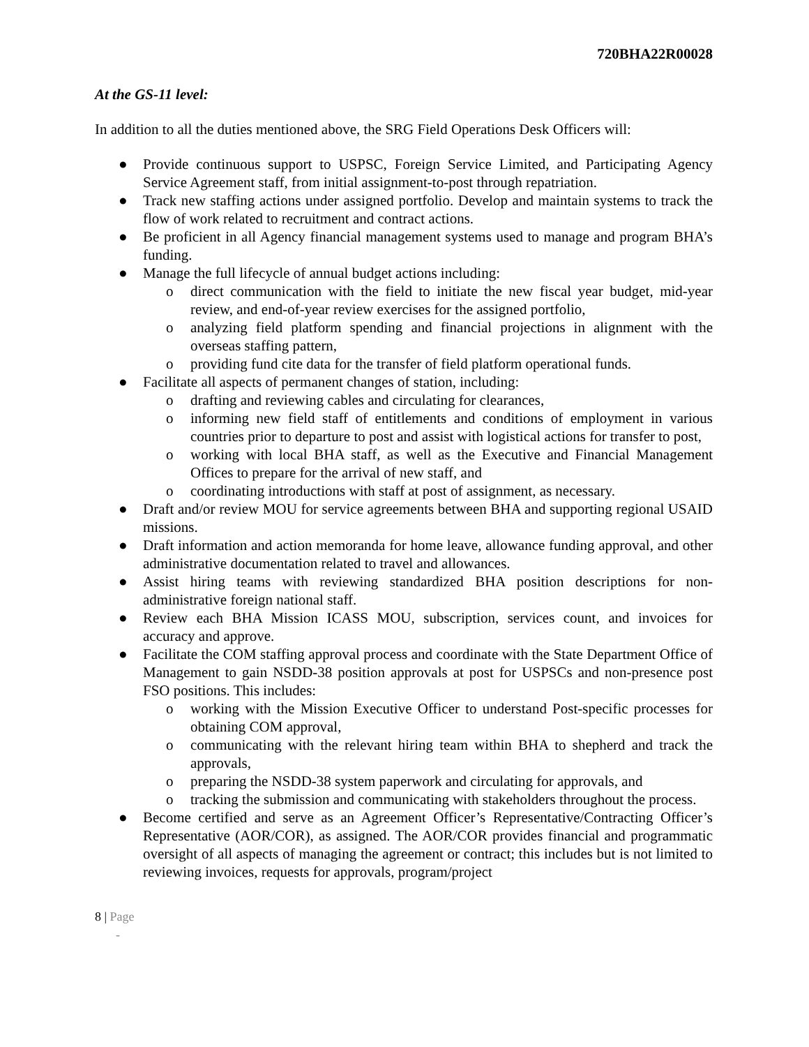720BHA22R00028
At the GS-11 level:
In addition to all the duties mentioned above, the SRG Field Operations Desk Officers will:
● Provide continuous support to USPSC, Foreign Service Limited, and Participating Agency Service Agreement staff, from initial assignment-to-post through repatriation.
● Track new staffing actions under assigned portfolio. Develop and maintain systems to track the flow of work related to recruitment and contract actions.
● Be proficient in all Agency financial management systems used to manage and program BHA’s funding.
● Manage the full lifecycle of annual budget actions including:
o direct communication with the field to initiate the new fiscal year budget, mid-year review, and end-of-year review exercises for the assigned portfolio,
o analyzing field platform spending and financial projections in alignment with the overseas staffing pattern,
o providing fund cite data for the transfer of field platform operational funds.
● Facilitate all aspects of permanent changes of station, including:
o drafting and reviewing cables and circulating for clearances,
o informing new field staff of entitlements and conditions of employment in various countries prior to departure to post and assist with logistical actions for transfer to post,
o working with local BHA staff, as well as the Executive and Financial Management Offices to prepare for the arrival of new staff, and
o coordinating introductions with staff at post of assignment, as necessary.
● Draft and/or review MOU for service agreements between BHA and supporting regional USAID missions.
● Draft information and action memoranda for home leave, allowance funding approval, and other administrative documentation related to travel and allowances.
● Assist hiring teams with reviewing standardized BHA position descriptions for non-administrative foreign national staff.
● Review each BHA Mission ICASS MOU, subscription, services count, and invoices for accuracy and approve.
● Facilitate the COM staffing approval process and coordinate with the State Department Office of Management to gain NSDD-38 position approvals at post for USPSCs and non-presence post FSO positions. This includes:
o working with the Mission Executive Officer to understand Post-specific processes for obtaining COM approval,
o communicating with the relevant hiring team within BHA to shepherd and track the approvals,
o preparing the NSDD-38 system paperwork and circulating for approvals, and
o tracking the submission and communicating with stakeholders throughout the process.
● Become certified and serve as an Agreement Officer’s Representative/Contracting Officer’s Representative (AOR/COR), as assigned. The AOR/COR provides financial and programmatic oversight of all aspects of managing the agreement or contract; this includes but is not limited to reviewing invoices, requests for approvals, program/project
8 | Page
-